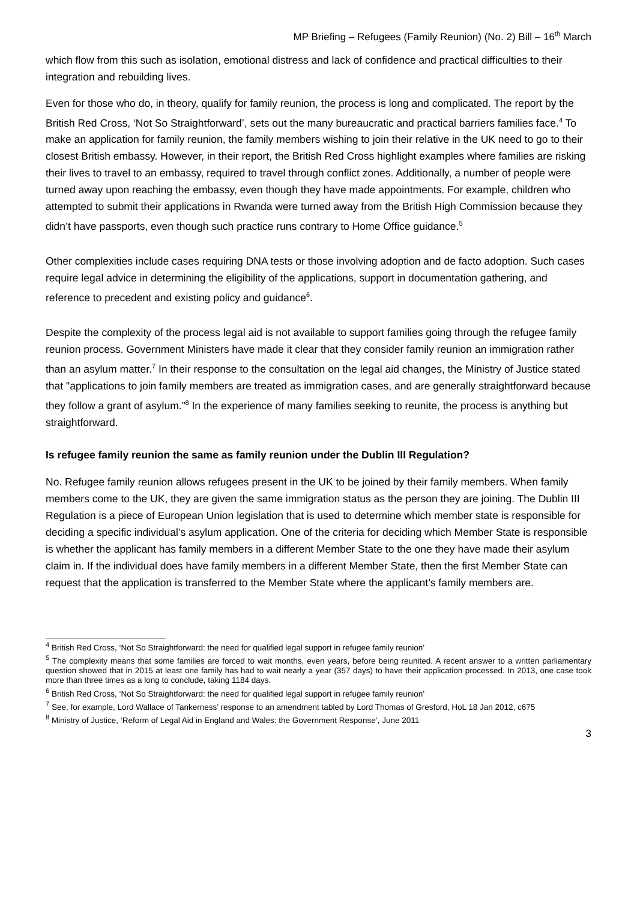MP Briefing – Refugees (Family Reunion) (No. 2) Bill – 16<sup>th</sup> March
which flow from this such as isolation, emotional distress and lack of confidence and practical difficulties to their integration and rebuilding lives.
Even for those who do, in theory, qualify for family reunion, the process is long and complicated. The report by the British Red Cross, ‘Not So Straightforward’, sets out the many bureaucratic and practical barriers families face.<sup>4</sup> To make an application for family reunion, the family members wishing to join their relative in the UK need to go to their closest British embassy. However, in their report, the British Red Cross highlight examples where families are risking their lives to travel to an embassy, required to travel through conflict zones. Additionally, a number of people were turned away upon reaching the embassy, even though they have made appointments. For example, children who attempted to submit their applications in Rwanda were turned away from the British High Commission because they didn’t have passports, even though such practice runs contrary to Home Office guidance.<sup>5</sup>
Other complexities include cases requiring DNA tests or those involving adoption and de facto adoption. Such cases require legal advice in determining the eligibility of the applications, support in documentation gathering, and reference to precedent and existing policy and guidance<sup>6</sup>.
Despite the complexity of the process legal aid is not available to support families going through the refugee family reunion process. Government Ministers have made it clear that they consider family reunion an immigration rather than an asylum matter.<sup>7</sup> In their response to the consultation on the legal aid changes, the Ministry of Justice stated that "applications to join family members are treated as immigration cases, and are generally straightforward because they follow a grant of asylum.”<sup>8</sup> In the experience of many families seeking to reunite, the process is anything but straightforward.
Is refugee family reunion the same as family reunion under the Dublin III Regulation?
No. Refugee family reunion allows refugees present in the UK to be joined by their family members. When family members come to the UK, they are given the same immigration status as the person they are joining. The Dublin III Regulation is a piece of European Union legislation that is used to determine which member state is responsible for deciding a specific individual’s asylum application. One of the criteria for deciding which Member State is responsible is whether the applicant has family members in a different Member State to the one they have made their asylum claim in. If the individual does have family members in a different Member State, then the first Member State can request that the application is transferred to the Member State where the applicant’s family members are.
<sup>4</sup> British Red Cross, ‘Not So Straightforward: the need for qualified legal support in refugee family reunion’
<sup>5</sup> The complexity means that some families are forced to wait months, even years, before being reunited. A recent answer to a written parliamentary question showed that in 2015 at least one family has had to wait nearly a year (357 days) to have their application processed. In 2013, one case took more than three times as a long to conclude, taking 1184 days.
<sup>6</sup> British Red Cross, ‘Not So Straightforward: the need for qualified legal support in refugee family reunion’
<sup>7</sup> See, for example, Lord Wallace of Tankerness’ response to an amendment tabled by Lord Thomas of Gresford, HoL 18 Jan 2012, c675
<sup>8</sup> Ministry of Justice, ‘Reform of Legal Aid in England and Wales: the Government Response’, June 2011
3